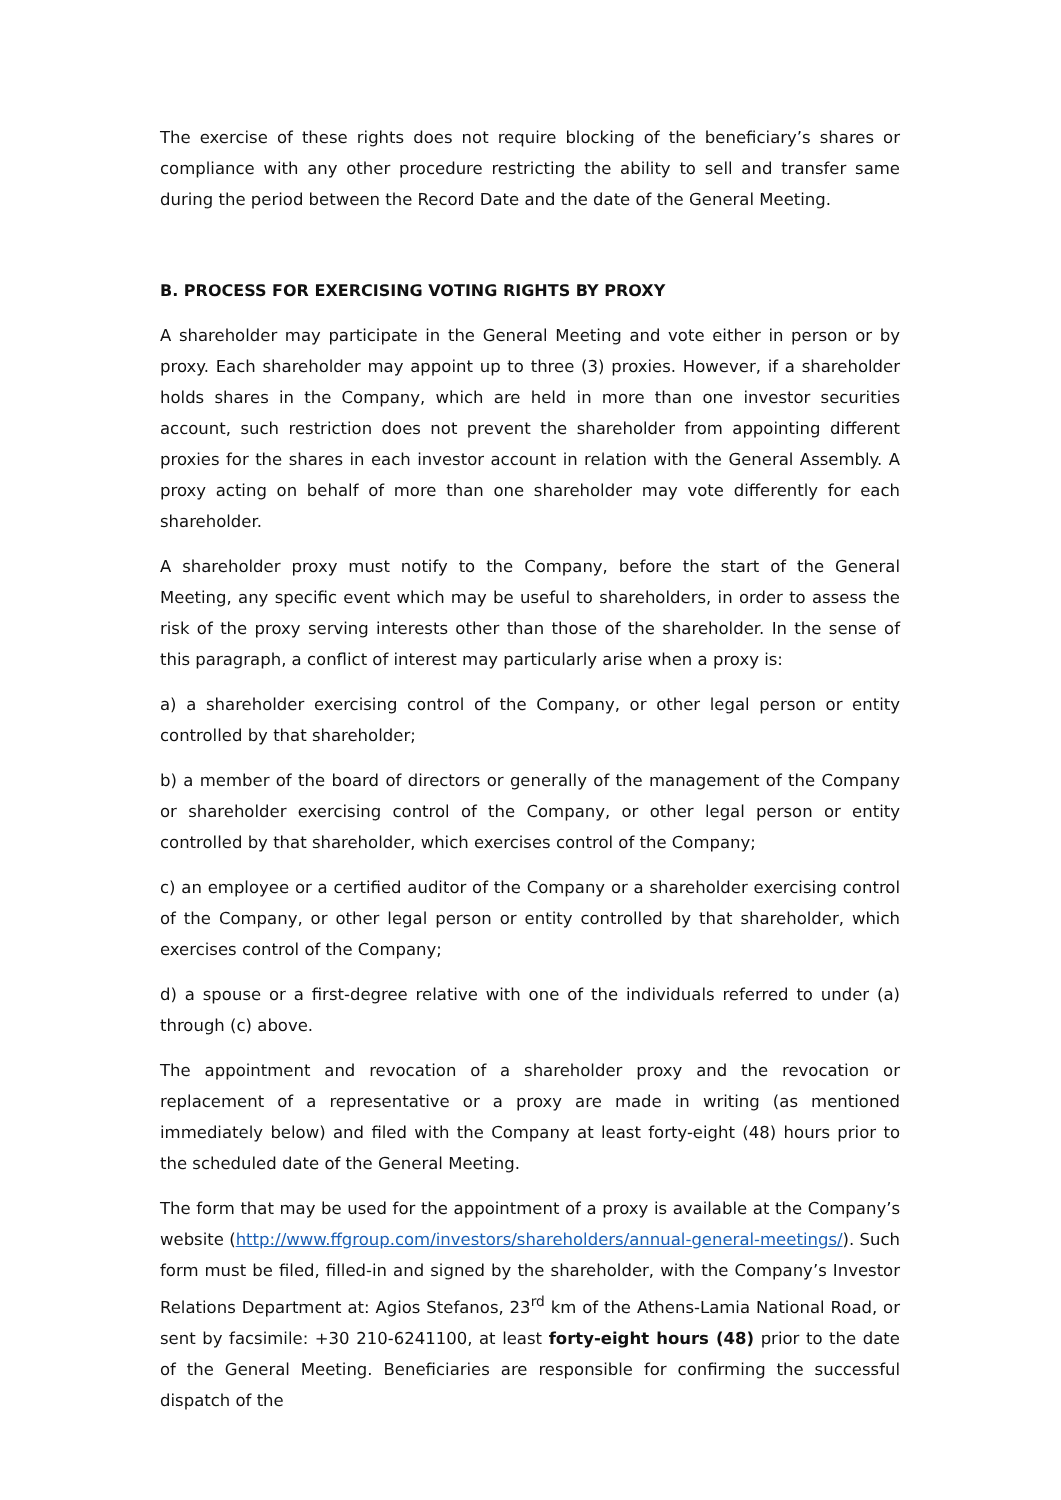The exercise of these rights does not require blocking of the beneficiary’s shares or compliance with any other procedure restricting the ability to sell and transfer same during the period between the Record Date and the date of the General Meeting.
B. PROCESS FOR EXERCISING VOTING RIGHTS BY PROXY
A shareholder may participate in the General Meeting and vote either in person or by proxy. Each shareholder may appoint up to three (3) proxies. However, if a shareholder holds shares in the Company, which are held in more than one investor securities account, such restriction does not prevent the shareholder from appointing different proxies for the shares in each investor account in relation with the General Assembly. A proxy acting on behalf of more than one shareholder may vote differently for each shareholder.
A shareholder proxy must notify to the Company, before the start of the General Meeting, any specific event which may be useful to shareholders, in order to assess the risk of the proxy serving interests other than those of the shareholder. In the sense of this paragraph, a conflict of interest may particularly arise when a proxy is:
a) a shareholder exercising control of the Company, or other legal person or entity controlled by that shareholder;
b) a member of the board of directors or generally of the management of the Company or shareholder exercising control of the Company, or other legal person or entity controlled by that shareholder, which exercises control of the Company;
c) an employee or a certified auditor of the Company or a shareholder exercising control of the Company, or other legal person or entity controlled by that shareholder, which exercises control of the Company;
d) a spouse or a first-degree relative with one of the individuals referred to under (a) through (c) above.
The appointment and revocation of a shareholder proxy and the revocation or replacement of a representative or a proxy are made in writing (as mentioned immediately below) and filed with the Company at least forty-eight (48) hours prior to the scheduled date of the General Meeting.
The form that may be used for the appointment of a proxy is available at the Company’s website (http://www.ffgroup.com/investors/shareholders/annual-general-meetings/). Such form must be filed, filled-in and signed by the shareholder, with the Company’s Investor Relations Department at: Agios Stefanos, 23<sup>rd</sup> km of the Athens-Lamia National Road, or sent by facsimile: +30 210-6241100, at least forty-eight hours (48) prior to the date of the General Meeting. Beneficiaries are responsible for confirming the successful dispatch of the